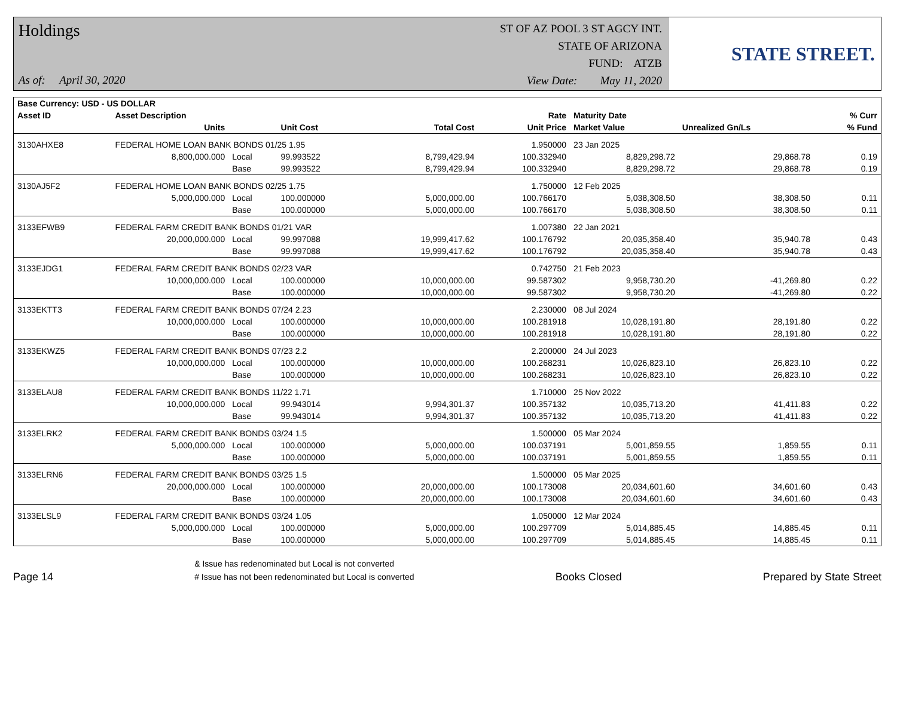Holdings
As of: April 30, 2020
ST OF AZ POOL 3 ST AGCY INT.
STATE OF ARIZONA
FUND: ATZB
View Date: May 11, 2020
STATE STREET.
| Base Currency: USD - US DOLLAR | | | | | | | | |
| --- | --- | --- | --- | --- | --- | --- | --- | --- |
| Asset ID | Asset Description | | | | Rate | Maturity Date | | % Curr |
| | Units | | Unit Cost | Total Cost | Unit Price | Market Value | Unrealized Gn/Ls | % Fund |
| 3130AHXE8 | FEDERAL HOME LOAN BANK BONDS 01/25 1.95 | | | | 1.950000 | 23 Jan 2025 | | |
| | 8,800,000.000 | Local | 99.993522 | 8,799,429.94 | 100.332940 | 8,829,298.72 | 29,868.78 | 0.19 |
| | | Base | 99.993522 | 8,799,429.94 | 100.332940 | 8,829,298.72 | 29,868.78 | 0.19 |
| 3130AJ5F2 | FEDERAL HOME LOAN BANK BONDS 02/25 1.75 | | | | 1.750000 | 12 Feb 2025 | | |
| | 5,000,000.000 | Local | 100.000000 | 5,000,000.00 | 100.766170 | 5,038,308.50 | 38,308.50 | 0.11 |
| | | Base | 100.000000 | 5,000,000.00 | 100.766170 | 5,038,308.50 | 38,308.50 | 0.11 |
| 3133EFWB9 | FEDERAL FARM CREDIT BANK BONDS 01/21 VAR | | | | 1.007380 | 22 Jan 2021 | | |
| | 20,000,000.000 | Local | 99.997088 | 19,999,417.62 | 100.176792 | 20,035,358.40 | 35,940.78 | 0.43 |
| | | Base | 99.997088 | 19,999,417.62 | 100.176792 | 20,035,358.40 | 35,940.78 | 0.43 |
| 3133EJDG1 | FEDERAL FARM CREDIT BANK BONDS 02/23 VAR | | | | 0.742750 | 21 Feb 2023 | | |
| | 10,000,000.000 | Local | 100.000000 | 10,000,000.00 | 99.587302 | 9,958,730.20 | -41,269.80 | 0.22 |
| | | Base | 100.000000 | 10,000,000.00 | 99.587302 | 9,958,730.20 | -41,269.80 | 0.22 |
| 3133EKTT3 | FEDERAL FARM CREDIT BANK BONDS 07/24 2.23 | | | | 2.230000 | 08 Jul 2024 | | |
| | 10,000,000.000 | Local | 100.000000 | 10,000,000.00 | 100.281918 | 10,028,191.80 | 28,191.80 | 0.22 |
| | | Base | 100.000000 | 10,000,000.00 | 100.281918 | 10,028,191.80 | 28,191.80 | 0.22 |
| 3133EKWZ5 | FEDERAL FARM CREDIT BANK BONDS 07/23 2.2 | | | | 2.200000 | 24 Jul 2023 | | |
| | 10,000,000.000 | Local | 100.000000 | 10,000,000.00 | 100.268231 | 10,026,823.10 | 26,823.10 | 0.22 |
| | | Base | 100.000000 | 10,000,000.00 | 100.268231 | 10,026,823.10 | 26,823.10 | 0.22 |
| 3133ELAU8 | FEDERAL FARM CREDIT BANK BONDS 11/22 1.71 | | | | 1.710000 | 25 Nov 2022 | | |
| | 10,000,000.000 | Local | 99.943014 | 9,994,301.37 | 100.357132 | 10,035,713.20 | 41,411.83 | 0.22 |
| | | Base | 99.943014 | 9,994,301.37 | 100.357132 | 10,035,713.20 | 41,411.83 | 0.22 |
| 3133ELRK2 | FEDERAL FARM CREDIT BANK BONDS 03/24 1.5 | | | | 1.500000 | 05 Mar 2024 | | |
| | 5,000,000.000 | Local | 100.000000 | 5,000,000.00 | 100.037191 | 5,001,859.55 | 1,859.55 | 0.11 |
| | | Base | 100.000000 | 5,000,000.00 | 100.037191 | 5,001,859.55 | 1,859.55 | 0.11 |
| 3133ELRN6 | FEDERAL FARM CREDIT BANK BONDS 03/25 1.5 | | | | 1.500000 | 05 Mar 2025 | | |
| | 20,000,000.000 | Local | 100.000000 | 20,000,000.00 | 100.173008 | 20,034,601.60 | 34,601.60 | 0.43 |
| | | Base | 100.000000 | 20,000,000.00 | 100.173008 | 20,034,601.60 | 34,601.60 | 0.43 |
| 3133ELSL9 | FEDERAL FARM CREDIT BANK BONDS 03/24 1.05 | | | | 1.050000 | 12 Mar 2024 | | |
| | 5,000,000.000 | Local | 100.000000 | 5,000,000.00 | 100.297709 | 5,014,885.45 | 14,885.45 | 0.11 |
| | | Base | 100.000000 | 5,000,000.00 | 100.297709 | 5,014,885.45 | 14,885.45 | 0.11 |
Page 14
& Issue has redenominated but Local is not converted
# Issue has not been redenominated but Local is converted
Books Closed
Prepared by State Street